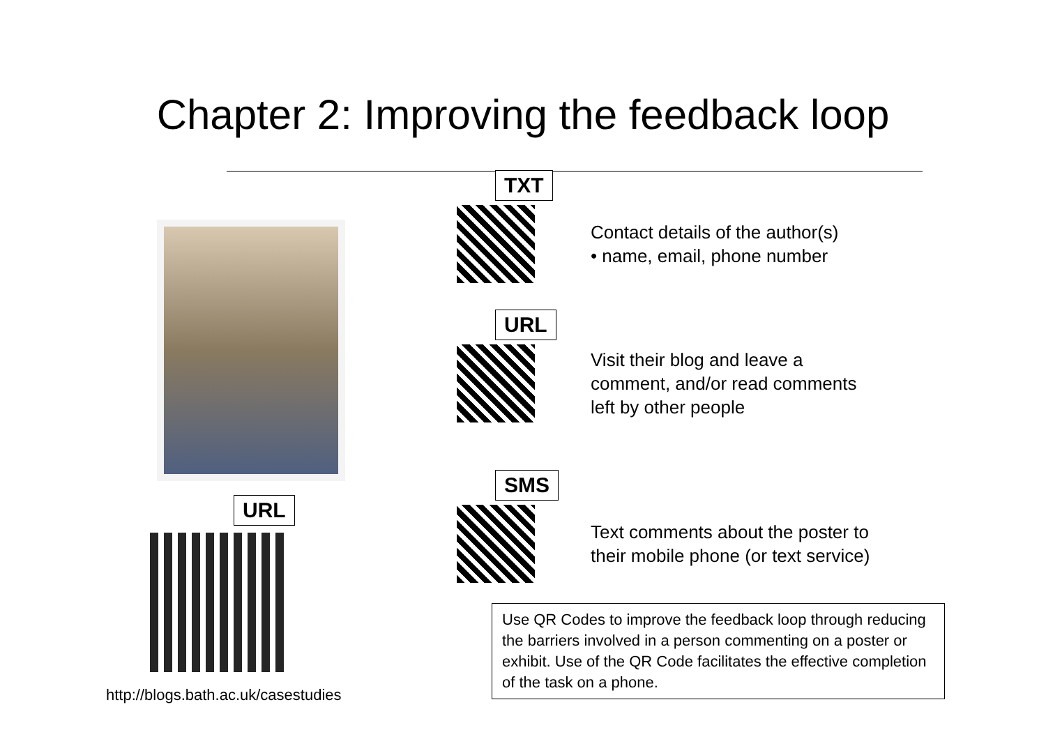Chapter 2: Improving the feedback loop
URL
http://blogs.bath.ac.uk/casestudies
TXT
Contact details of the author(s)
• name, email, phone number
URL
Visit their blog and leave a
comment, and/or read comments
left by other people
SMS
Text comments about the poster to
their mobile phone (or text service)
Use QR Codes to improve the feedback loop through reducing the barriers involved in a person commenting on a poster or exhibit. Use of the QR Code facilitates the effective completion of the task on a phone.